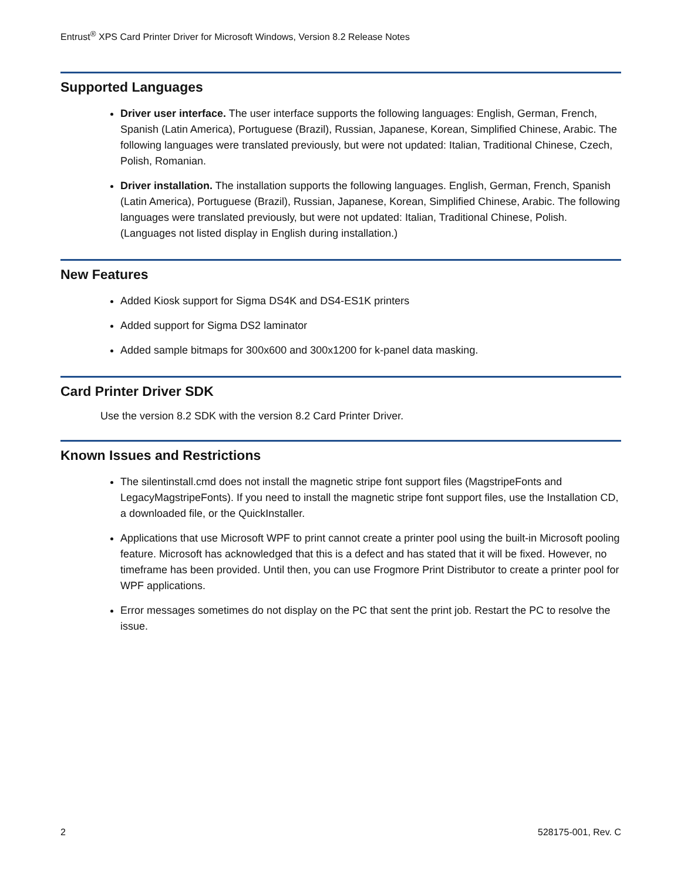Entrust<sup>®</sup> XPS Card Printer Driver for Microsoft Windows, Version 8.2 Release Notes
Supported Languages
Driver user interface. The user interface supports the following languages: English, German, French, Spanish (Latin America), Portuguese (Brazil), Russian, Japanese, Korean, Simplified Chinese, Arabic. The following languages were translated previously, but were not updated: Italian, Traditional Chinese, Czech, Polish, Romanian.
Driver installation. The installation supports the following languages. English, German, French, Spanish (Latin America), Portuguese (Brazil), Russian, Japanese, Korean, Simplified Chinese, Arabic. The following languages were translated previously, but were not updated: Italian, Traditional Chinese, Polish. (Languages not listed display in English during installation.)
New Features
Added Kiosk support for Sigma DS4K and DS4-ES1K printers
Added support for Sigma DS2 laminator
Added sample bitmaps for 300x600 and 300x1200 for k-panel data masking.
Card Printer Driver SDK
Use the version 8.2 SDK with the version 8.2 Card Printer Driver.
Known Issues and Restrictions
The silentinstall.cmd does not install the magnetic stripe font support files (MagstripeFonts and LegacyMagstripeFonts). If you need to install the magnetic stripe font support files, use the Installation CD, a downloaded file, or the QuickInstaller.
Applications that use Microsoft WPF to print cannot create a printer pool using the built-in Microsoft pooling feature. Microsoft has acknowledged that this is a defect and has stated that it will be fixed. However, no timeframe has been provided. Until then, you can use Frogmore Print Distributor to create a printer pool for WPF applications.
Error messages sometimes do not display on the PC that sent the print job. Restart the PC to resolve the issue.
2 528175-001, Rev. C